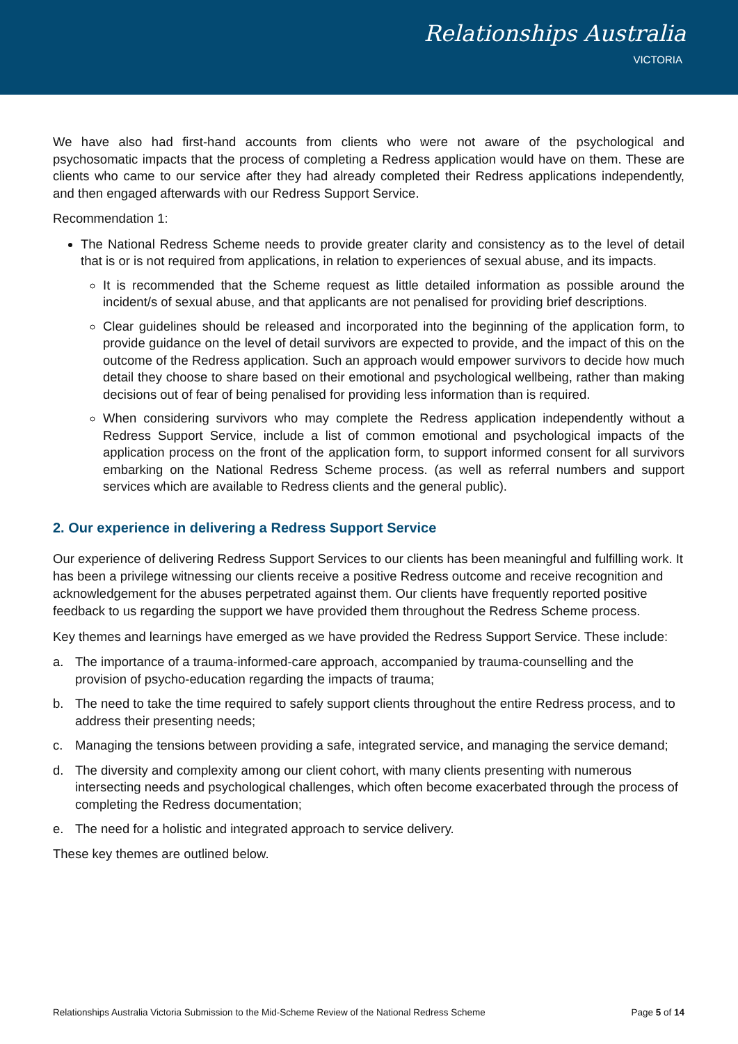Relationships Australia
VICTORIA
We have also had first-hand accounts from clients who were not aware of the psychological and psychosomatic impacts that the process of completing a Redress application would have on them. These are clients who came to our service after they had already completed their Redress applications independently, and then engaged afterwards with our Redress Support Service.
Recommendation 1:
The National Redress Scheme needs to provide greater clarity and consistency as to the level of detail that is or is not required from applications, in relation to experiences of sexual abuse, and its impacts.
It is recommended that the Scheme request as little detailed information as possible around the incident/s of sexual abuse, and that applicants are not penalised for providing brief descriptions.
Clear guidelines should be released and incorporated into the beginning of the application form, to provide guidance on the level of detail survivors are expected to provide, and the impact of this on the outcome of the Redress application. Such an approach would empower survivors to decide how much detail they choose to share based on their emotional and psychological wellbeing, rather than making decisions out of fear of being penalised for providing less information than is required.
When considering survivors who may complete the Redress application independently without a Redress Support Service, include a list of common emotional and psychological impacts of the application process on the front of the application form, to support informed consent for all survivors embarking on the National Redress Scheme process. (as well as referral numbers and support services which are available to Redress clients and the general public).
2. Our experience in delivering a Redress Support Service
Our experience of delivering Redress Support Services to our clients has been meaningful and fulfilling work. It has been a privilege witnessing our clients receive a positive Redress outcome and receive recognition and acknowledgement for the abuses perpetrated against them. Our clients have frequently reported positive feedback to us regarding the support we have provided them throughout the Redress Scheme process.
Key themes and learnings have emerged as we have provided the Redress Support Service. These include:
a. The importance of a trauma-informed-care approach, accompanied by trauma-counselling and the provision of psycho-education regarding the impacts of trauma;
b. The need to take the time required to safely support clients throughout the entire Redress process, and to address their presenting needs;
c. Managing the tensions between providing a safe, integrated service, and managing the service demand;
d. The diversity and complexity among our client cohort, with many clients presenting with numerous intersecting needs and psychological challenges, which often become exacerbated through the process of completing the Redress documentation;
e. The need for a holistic and integrated approach to service delivery.
These key themes are outlined below.
Relationships Australia Victoria Submission to the Mid-Scheme Review of the National Redress Scheme Page 5 of 14